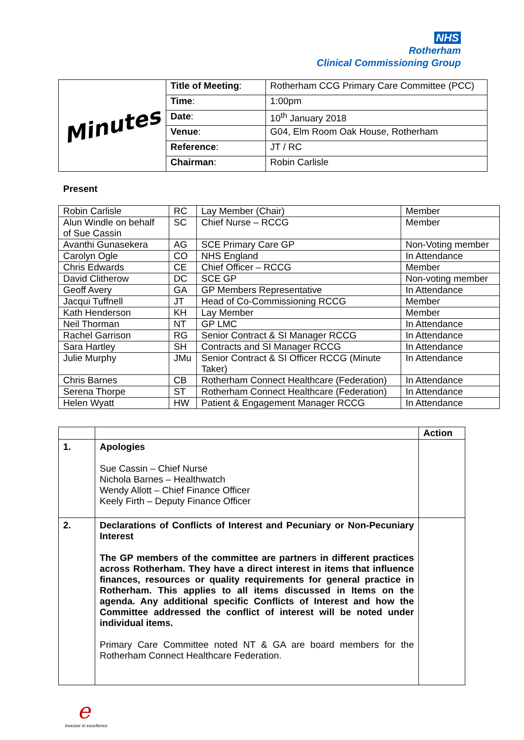NHS
Rotherham
Clinical Commissioning Group
| Minutes | Title of Meeting : | Rotherham CCG Primary Care Committee (PCC) |
| | Time : | 1:00pm |
| | Date : | 10<sup>th</sup> January 2018 |
| | Venue : | G04, Elm Room Oak House, Rotherham |
| | Reference : | JT / RC |
| | Chairman : | Robin Carlisle |
Present
| Robin Carlisle | RC | Lay Member (Chair) | Member |
| Alun Windle on behalf of Sue Cassin | SC | Chief Nurse – RCCG | Member |
| Avanthi Gunasekera | AG | SCE Primary Care GP | Non-Voting member |
| Carolyn Ogle | CO | NHS England | In Attendance |
| Chris Edwards | CE | Chief Officer – RCCG | Member |
| David Clitherow | DC | SCE GP | Non-voting member |
| Geoff Avery | GA | GP Members Representative | In Attendance |
| Jacqui Tuffnell | JT | Head of Co-Commissioning RCCG | Member |
| Kath Henderson | KH | Lay Member | Member |
| Neil Thorman | NT | GP LMC | In Attendance |
| Rachel Garrison | RG | Senior Contract & SI Manager RCCG | In Attendance |
| Sara Hartley | SH | Contracts and SI Manager RCCG | In Attendance |
| Julie Murphy | JMu | Senior Contract & SI Officer RCCG (Minute Taker) | In Attendance |
| Chris Barnes | CB | Rotherham Connect Healthcare (Federation) | In Attendance |
| Serena Thorpe | ST | Rotherham Connect Healthcare (Federation) | In Attendance |
| Helen Wyatt | HW | Patient & Engagement Manager RCCG | In Attendance |
| | | Action |
| --- | --- | --- |
| 1. | Apologies Sue Cassin – Chief Nurse Nichola Barnes – Healthwatch Wendy Allott – Chief Finance Officer Keely Firth – Deputy Finance Officer | |
| 2. | Declarations of Conflicts of Interest and Pecuniary or Non-Pecuniary Interest The GP members of the committee are partners in different practices across Rotherham. They have a direct interest in items that influence finances, resources or quality requirements for general practice in Rotherham. This applies to all items discussed in Items on the agenda. Any additional specific Conflicts of Interest and how the Committee addressed the conflict of interest will be noted under individual items. Primary Care Committee noted NT & GA are board members for the Rotherham Connect Healthcare Federation. | |
einvestor in excellence